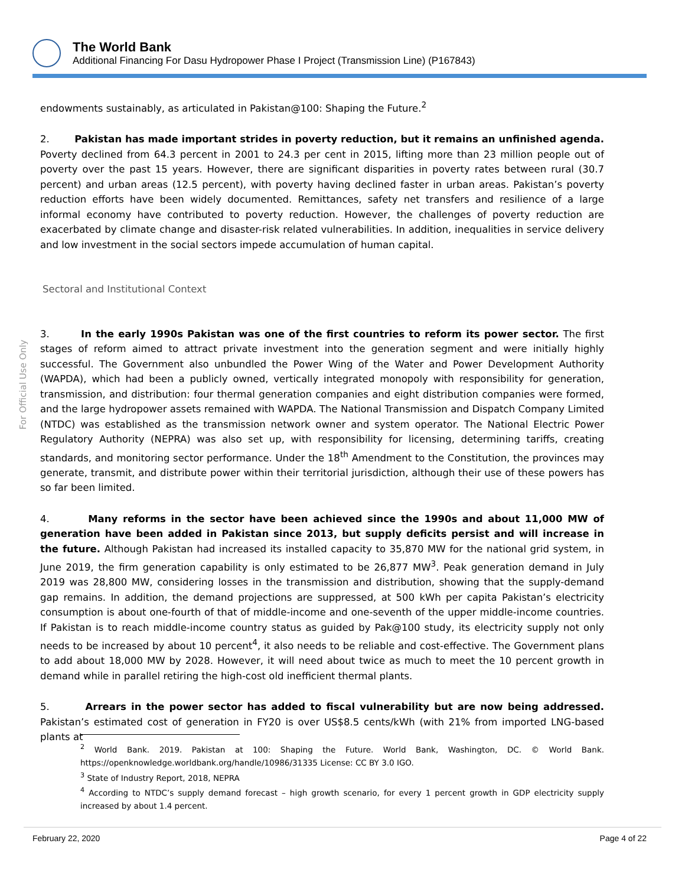The World Bank
Additional Financing For Dasu Hydropower Phase I Project (Transmission Line) (P167843)
For Official Use Only
endowments sustainably, as articulated in Pakistan@100: Shaping the Future.<sup>2</sup>
2. Pakistan has made important strides in poverty reduction, but it remains an unfinished agenda. Poverty declined from 64.3 percent in 2001 to 24.3 per cent in 2015, lifting more than 23 million people out of poverty over the past 15 years. However, there are significant disparities in poverty rates between rural (30.7 percent) and urban areas (12.5 percent), with poverty having declined faster in urban areas. Pakistan’s poverty reduction efforts have been widely documented. Remittances, safety net transfers and resilience of a large informal economy have contributed to poverty reduction. However, the challenges of poverty reduction are exacerbated by climate change and disaster-risk related vulnerabilities. In addition, inequalities in service delivery and low investment in the social sectors impede accumulation of human capital.
Sectoral and Institutional Context
3. In the early 1990s Pakistan was one of the first countries to reform its power sector. The first stages of reform aimed to attract private investment into the generation segment and were initially highly successful. The Government also unbundled the Power Wing of the Water and Power Development Authority (WAPDA), which had been a publicly owned, vertically integrated monopoly with responsibility for generation, transmission, and distribution: four thermal generation companies and eight distribution companies were formed, and the large hydropower assets remained with WAPDA. The National Transmission and Dispatch Company Limited (NTDC) was established as the transmission network owner and system operator. The National Electric Power Regulatory Authority (NEPRA) was also set up, with responsibility for licensing, determining tariffs, creating standards, and monitoring sector performance. Under the 18<sup>th</sup> Amendment to the Constitution, the provinces may generate, transmit, and distribute power within their territorial jurisdiction, although their use of these powers has so far been limited.
4. Many reforms in the sector have been achieved since the 1990s and about 11,000 MW of generation have been added in Pakistan since 2013, but supply deficits persist and will increase in the future. Although Pakistan had increased its installed capacity to 35,870 MW for the national grid system, in June 2019, the firm generation capability is only estimated to be 26,877 MW<sup>3</sup>. Peak generation demand in July 2019 was 28,800 MW, considering losses in the transmission and distribution, showing that the supply-demand gap remains. In addition, the demand projections are suppressed, at 500 kWh per capita Pakistan’s electricity consumption is about one-fourth of that of middle-income and one-seventh of the upper middle-income countries. If Pakistan is to reach middle-income country status as guided by Pak@100 study, its electricity supply not only needs to be increased by about 10 percent<sup>4</sup>, it also needs to be reliable and cost-effective. The Government plans to add about 18,000 MW by 2028. However, it will need about twice as much to meet the 10 percent growth in demand while in parallel retiring the high-cost old inefficient thermal plants.
5. Arrears in the power sector has added to fiscal vulnerability but are now being addressed. Pakistan’s estimated cost of generation in FY20 is over US$8.5 cents/kWh (with 21% from imported LNG-based plants at
<sup>2</sup> World Bank. 2019. Pakistan at 100: Shaping the Future. World Bank, Washington, DC. © World Bank. https://openknowledge.worldbank.org/handle/10986/31335 License: CC BY 3.0 IGO.
<sup>3</sup> State of Industry Report, 2018, NEPRA
<sup>4</sup> According to NTDC’s supply demand forecast – high growth scenario, for every 1 percent growth in GDP electricity supply increased by about 1.4 percent.
February 22, 2020 Page 4 of 22